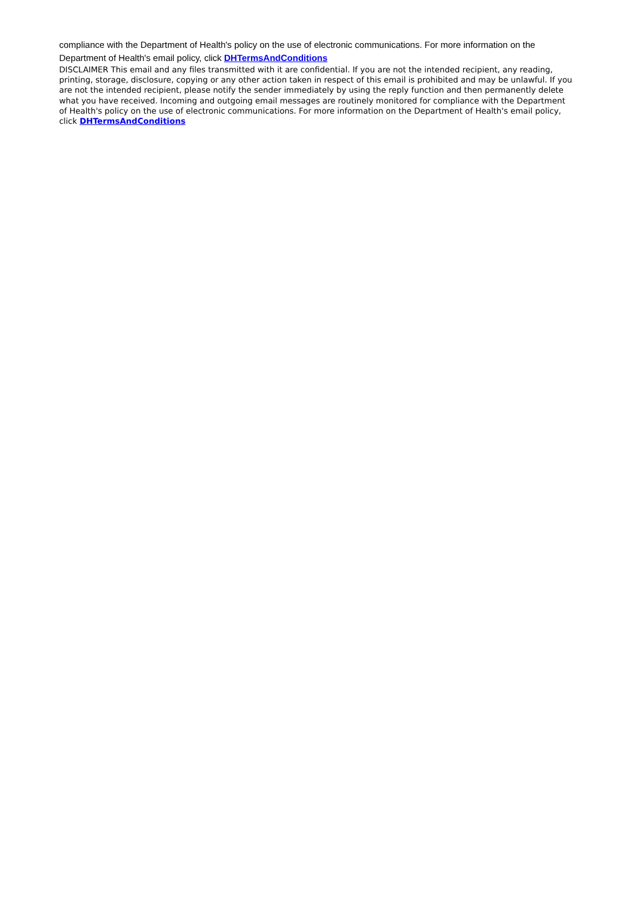compliance with the Department of Health's policy on the use of electronic communications. For more information on the Department of Health's email policy, click DHTermsAndConditions
DISCLAIMER This email and any files transmitted with it are confidential. If you are not the intended recipient, any reading, printing, storage, disclosure, copying or any other action taken in respect of this email is prohibited and may be unlawful. If you are not the intended recipient, please notify the sender immediately by using the reply function and then permanently delete what you have received. Incoming and outgoing email messages are routinely monitored for compliance with the Department of Health's policy on the use of electronic communications. For more information on the Department of Health's email policy, click DHTermsAndConditions